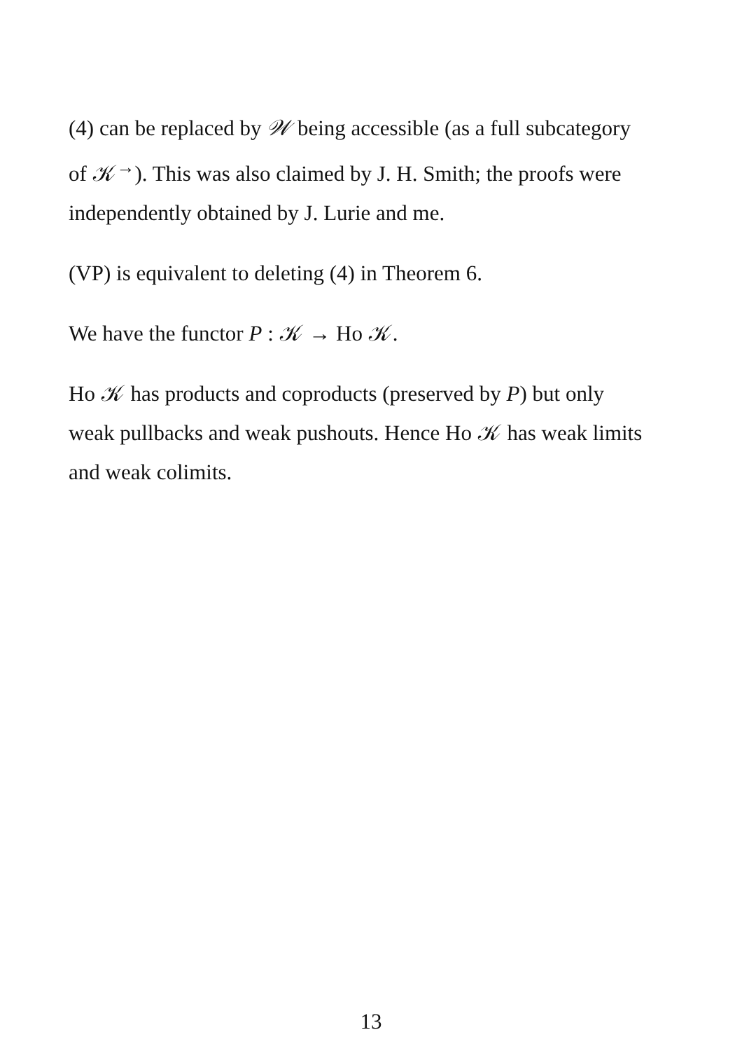(4) can be replaced by 𝒲 being accessible (as a full subcategory of 𝒦<sup>→</sup>). This was also claimed by J. H. Smith; the proofs were independently obtained by J. Lurie and me.
(VP) is equivalent to deleting (4) in Theorem 6.
We have the functor P : 𝒦 → Ho 𝒦.
Ho 𝒦 has products and coproducts (preserved by P) but only weak pullbacks and weak pushouts. Hence Ho 𝒦 has weak limits and weak colimits.
13